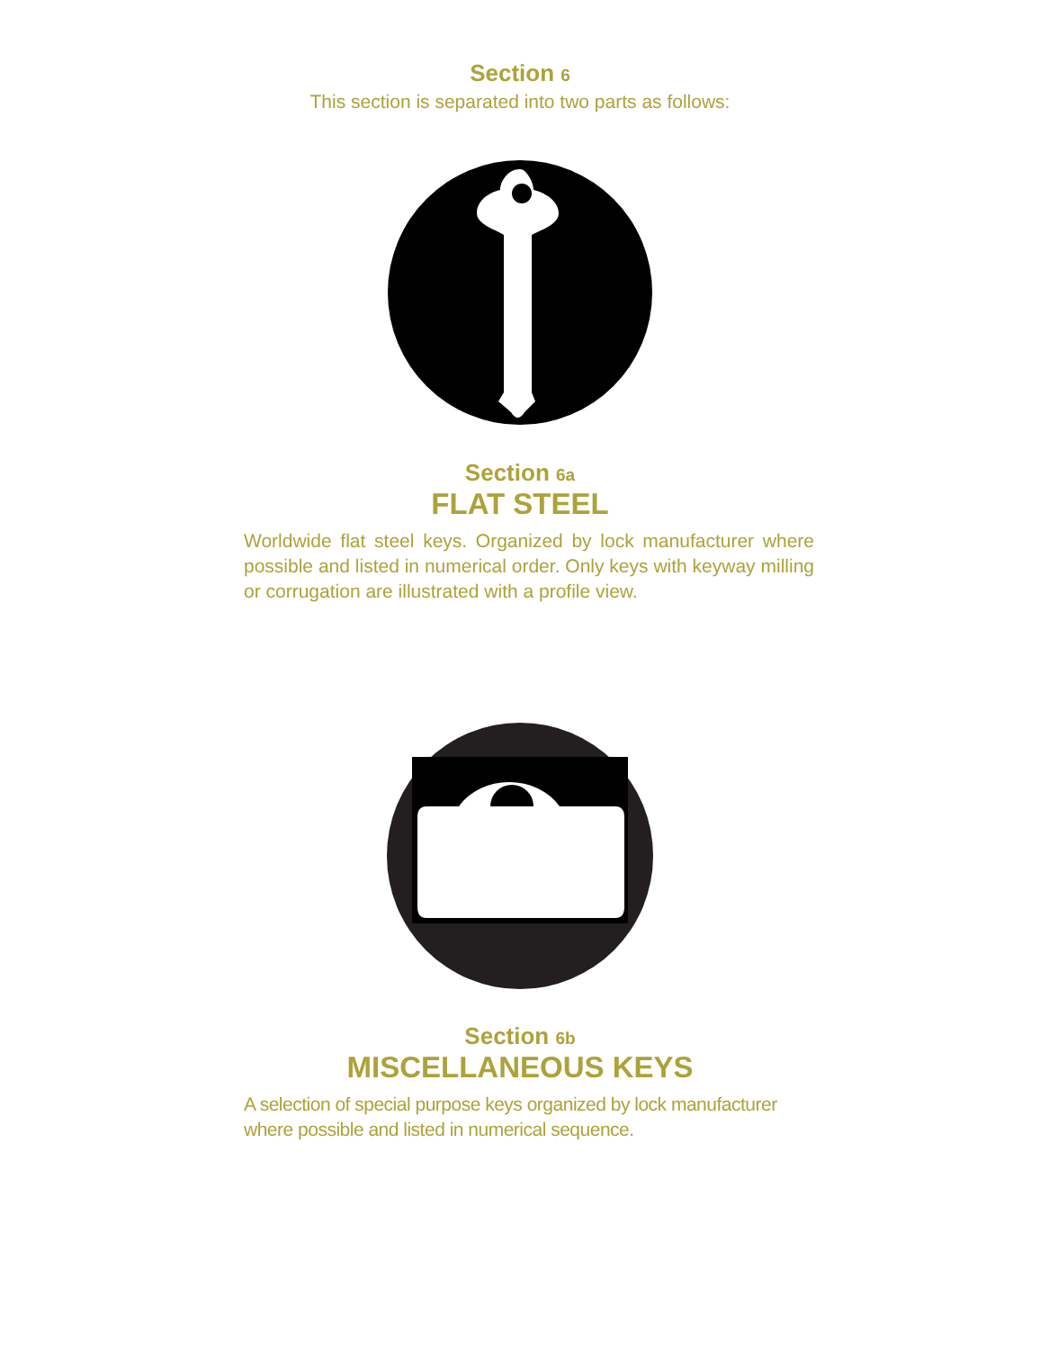Section 6
This section is separated into two parts as follows:
Section 6a
FLAT STEEL
Worldwide flat steel keys. Organized by lock manufacturer where possible and listed in numerical order. Only keys with keyway milling or corrugation are illustrated with a profile view.
Section 6b
MISCELLANEOUS KEYS
A selection of special purpose keys organized by lock manufacturer where possible and listed in numerical sequence.